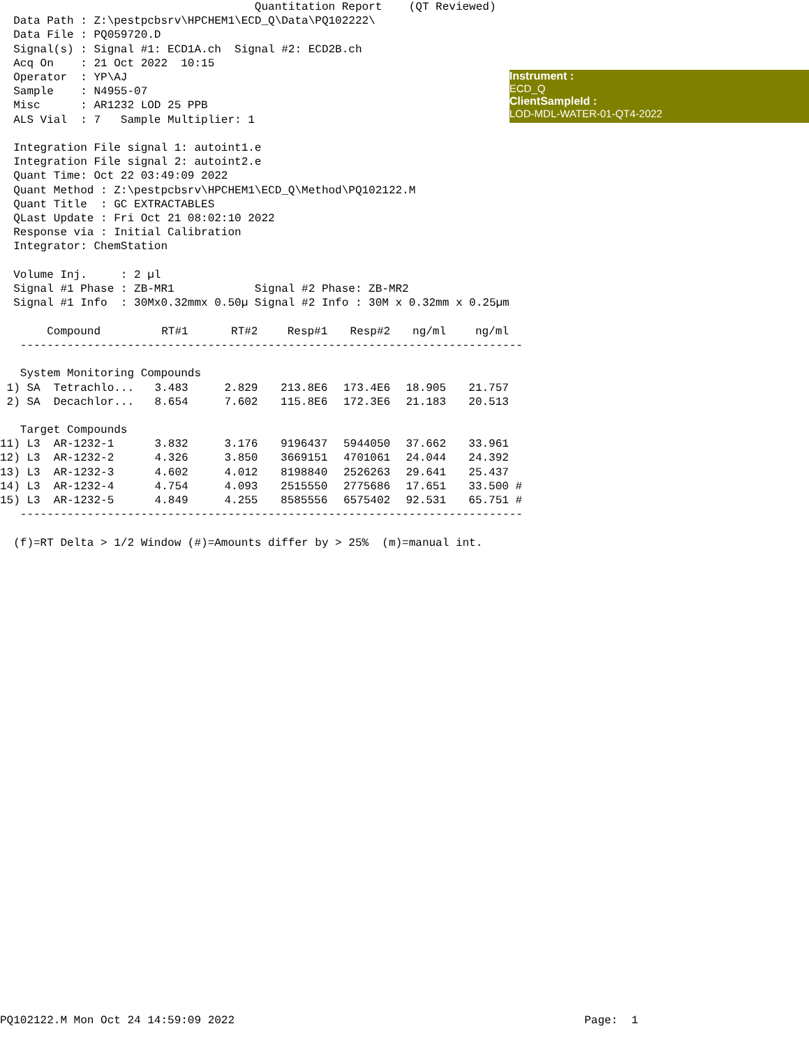Quantitation Report    (QT Reviewed)
  Data Path : Z:\pestpcbsrv\HPCHEM1\ECD_Q\Data\PQ102222\
  Data File : PQ059720.D
  Signal(s) : Signal #1: ECD1A.ch  Signal #2: ECD2B.ch
  Acq On    : 21 Oct 2022  10:15
  Operator  : YP\AJ
  Sample    : N4955-07
  Misc      : AR1232 LOD 25 PPB
  ALS Vial  : 7   Sample Multiplier: 1

  Integration File signal 1: autoint1.e
  Integration File signal 2: autoint2.e
  Quant Time: Oct 22 03:49:09 2022
  Quant Method : Z:\pestpcbsrv\HPCHEM1\ECD_Q\Method\PQ102122.M
  Quant Title  : GC EXTRACTABLES
  QLast Update : Fri Oct 21 08:02:10 2022
  Response via : Initial Calibration
  Integrator: ChemStation

  Volume Inj.     : 2 µl
  Signal #1 Phase : ZB-MR1            Signal #2 Phase: ZB-MR2
  Signal #1 Info  : 30Mx0.32mmx 0.50µ Signal #2 Info : 30M x 0.32mm x 0.25µm
Instrument :
ECD_Q
ClientSampleId :
LOD-MDL-WATER-01-QT4-2022
 
| Compound | RT#1 | RT#2 | Resp#1 | Resp#2 | ng/ml | ng/ml | |
| --- | --- | --- | --- | --- | --- | --- | --- |
| --------------------------------------------------------------------------- | | | | | | | |
| System Monitoring Compounds | | | | | | | |
| 1) SA Tetrachlo... | 3.483 | 2.829 | 213.8E6 | 173.4E6 | 18.905 | 21.757 | |
| 2) SA Decachlor... | 8.654 | 7.602 | 115.8E6 | 172.3E6 | 21.183 | 20.513 | |
| Target Compounds | | | | | | | |
| 11) L3 AR-1232-1 | 3.832 | 3.176 | 9196437 | 5944050 | 37.662 | 33.961 | |
| 12) L3 AR-1232-2 | 4.326 | 3.850 | 3669151 | 4701061 | 24.044 | 24.392 | |
| 13) L3 AR-1232-3 | 4.602 | 4.012 | 8198840 | 2526263 | 29.641 | 25.437 | |
| 14) L3 AR-1232-4 | 4.754 | 4.093 | 2515550 | 2775686 | 17.651 | 33.500 | # |
| 15) L3 AR-1232-5 | 4.849 | 4.255 | 8585556 | 6575402 | 92.531 | 65.751 | # |
| --------------------------------------------------------------------------- | | | | | | | |
  (f)=RT Delta > 1/2 Window (#)=Amounts differ by > 25%  (m)=manual int.
PQ102122.M Mon Oct 24 14:59:09 2022
Page:  1